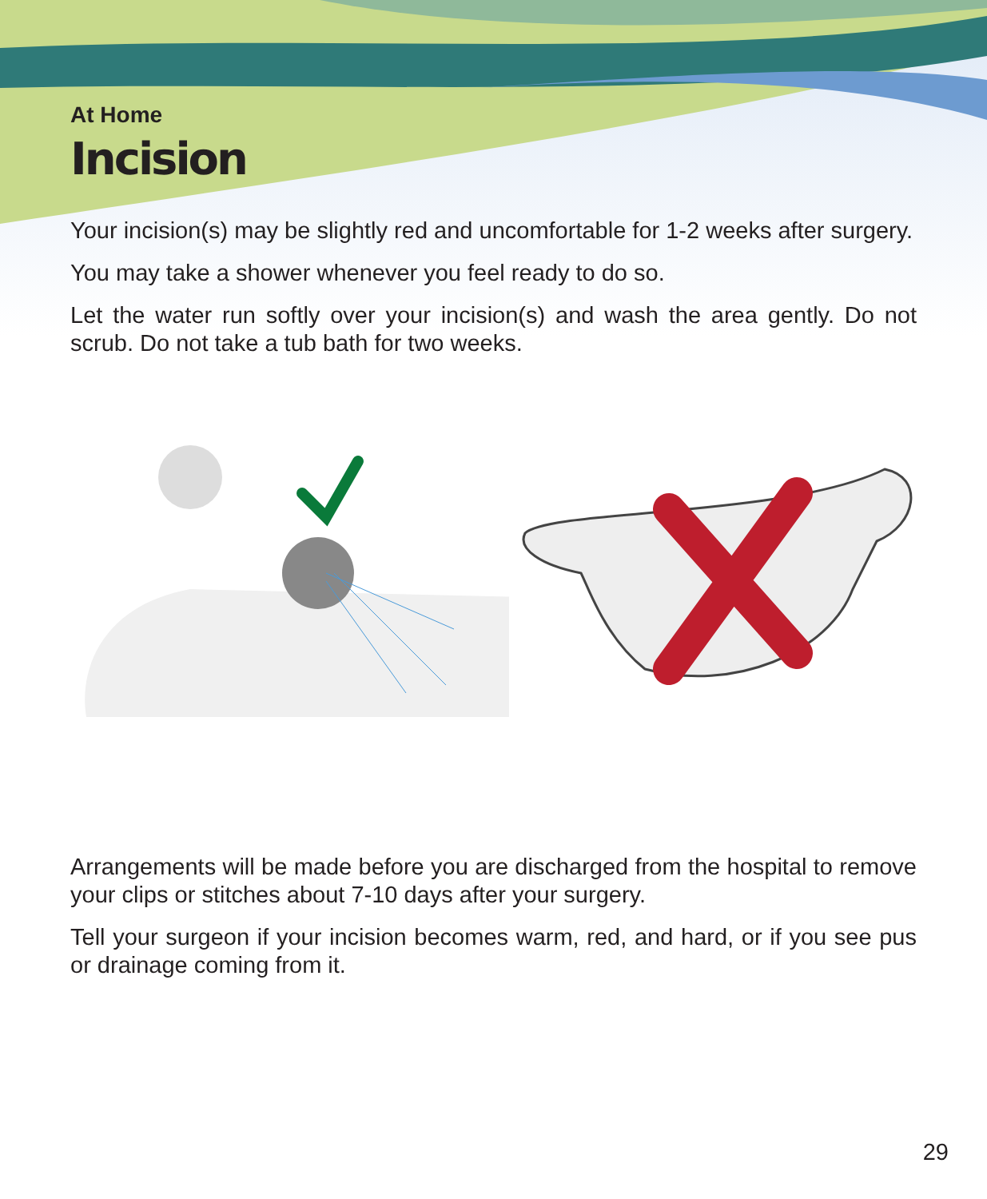At Home
Incision
Your incision(s) may be slightly red and uncomfortable for 1-2 weeks after surgery.
You may take a shower whenever you feel ready to do so.
Let the water run softly over your incision(s) and wash the area gently. Do not scrub. Do not take a tub bath for two weeks.
Arrangements will be made before you are discharged from the hospital to remove your clips or stitches about 7-10 days after your surgery.
Tell your surgeon if your incision becomes warm, red, and hard, or if you see pus or drainage coming from it.
29